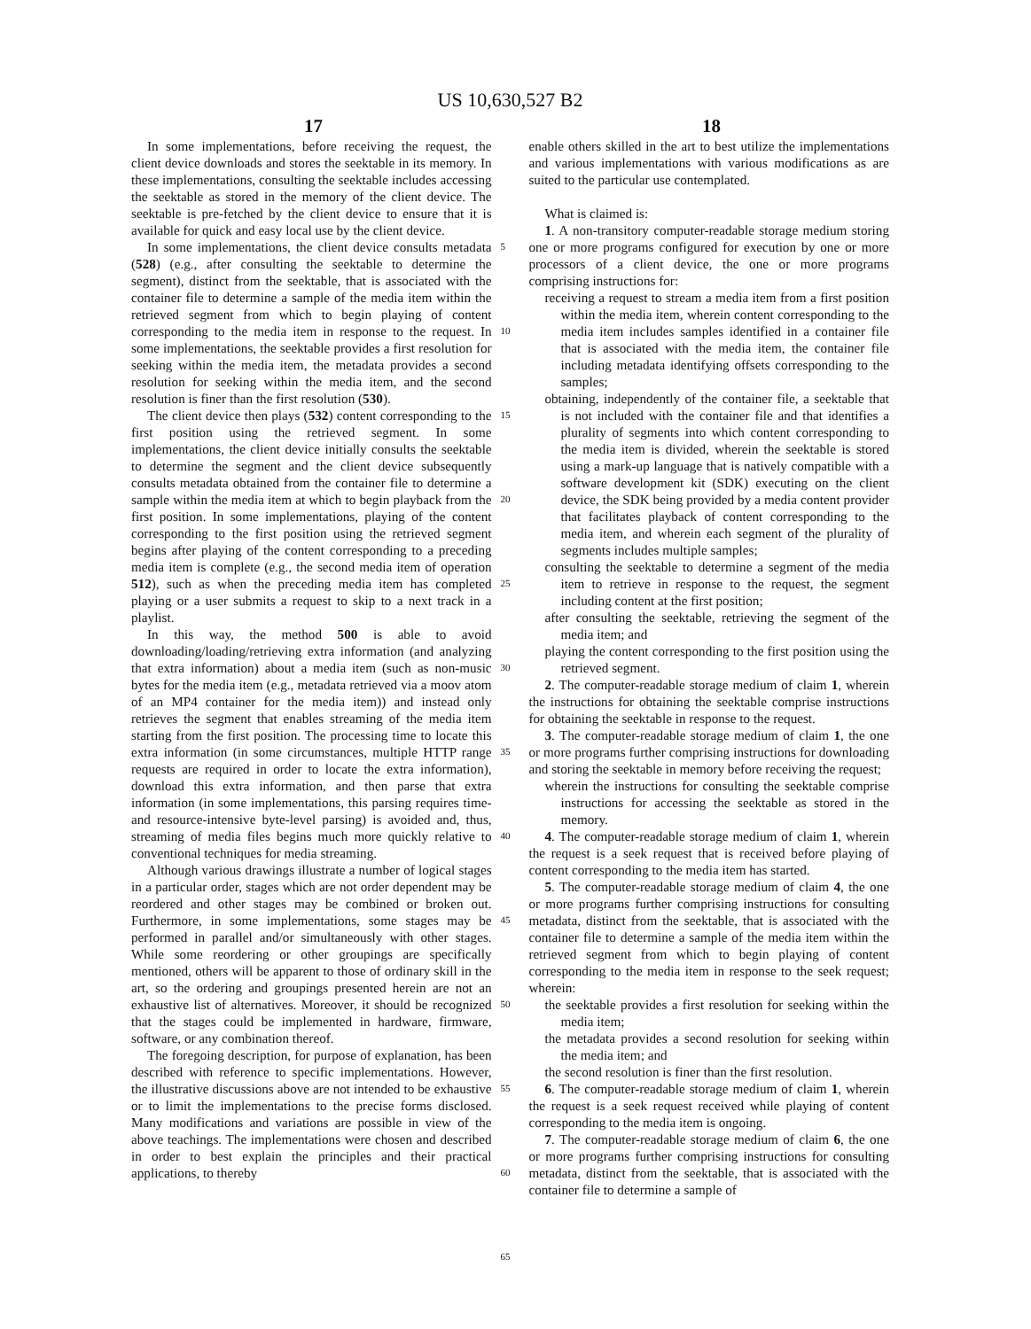US 10,630,527 B2
17 18
In some implementations, before receiving the request, the client device downloads and stores the seektable in its memory. In these implementations, consulting the seektable includes accessing the seektable as stored in the memory of the client device. The seektable is pre-fetched by the client device to ensure that it is available for quick and easy local use by the client device.
In some implementations, the client device consults metadata (528) (e.g., after consulting the seektable to determine the segment), distinct from the seektable, that is associated with the container file to determine a sample of the media item within the retrieved segment from which to begin playing of content corresponding to the media item in response to the request. In some implementations, the seektable provides a first resolution for seeking within the media item, the metadata provides a second resolution for seeking within the media item, and the second resolution is finer than the first resolution (530).
The client device then plays (532) content corresponding to the first position using the retrieved segment. In some implementations, the client device initially consults the seektable to determine the segment and the client device subsequently consults metadata obtained from the container file to determine a sample within the media item at which to begin playback from the first position. In some implementations, playing of the content corresponding to the first position using the retrieved segment begins after playing of the content corresponding to a preceding media item is complete (e.g., the second media item of operation 512), such as when the preceding media item has completed playing or a user submits a request to skip to a next track in a playlist.
In this way, the method 500 is able to avoid downloading/loading/retrieving extra information (and analyzing that extra information) about a media item (such as non-music bytes for the media item (e.g., metadata retrieved via a moov atom of an MP4 container for the media item)) and instead only retrieves the segment that enables streaming of the media item starting from the first position. The processing time to locate this extra information (in some circumstances, multiple HTTP range requests are required in order to locate the extra information), download this extra information, and then parse that extra information (in some implementations, this parsing requires time- and resource-intensive byte-level parsing) is avoided and, thus, streaming of media files begins much more quickly relative to conventional techniques for media streaming.
Although various drawings illustrate a number of logical stages in a particular order, stages which are not order dependent may be reordered and other stages may be combined or broken out. Furthermore, in some implementations, some stages may be performed in parallel and/or simultaneously with other stages. While some reordering or other groupings are specifically mentioned, others will be apparent to those of ordinary skill in the art, so the ordering and groupings presented herein are not an exhaustive list of alternatives. Moreover, it should be recognized that the stages could be implemented in hardware, firmware, software, or any combination thereof.
The foregoing description, for purpose of explanation, has been described with reference to specific implementations. However, the illustrative discussions above are not intended to be exhaustive or to limit the implementations to the precise forms disclosed. Many modifications and variations are possible in view of the above teachings. The implementations were chosen and described in order to best explain the principles and their practical applications, to thereby
5
10
15
20
25
30
35
40
45
50
55
60
65
enable others skilled in the art to best utilize the implementations and various implementations with various modifications as are suited to the particular use contemplated.
What is claimed is:
1. A non-transitory computer-readable storage medium storing one or more programs configured for execution by one or more processors of a client device, the one or more programs comprising instructions for:
receiving a request to stream a media item from a first position within the media item, wherein content corresponding to the media item includes samples identified in a container file that is associated with the media item, the container file including metadata identifying offsets corresponding to the samples;
obtaining, independently of the container file, a seektable that is not included with the container file and that identifies a plurality of segments into which content corresponding to the media item is divided, wherein the seektable is stored using a mark-up language that is natively compatible with a software development kit (SDK) executing on the client device, the SDK being provided by a media content provider that facilitates playback of content corresponding to the media item, and wherein each segment of the plurality of segments includes multiple samples;
consulting the seektable to determine a segment of the media item to retrieve in response to the request, the segment including content at the first position;
after consulting the seektable, retrieving the segment of the media item; and
playing the content corresponding to the first position using the retrieved segment.
2. The computer-readable storage medium of claim 1, wherein the instructions for obtaining the seektable comprise instructions for obtaining the seektable in response to the request.
3. The computer-readable storage medium of claim 1, the one or more programs further comprising instructions for downloading and storing the seektable in memory before receiving the request;
wherein the instructions for consulting the seektable comprise instructions for accessing the seektable as stored in the memory.
4. The computer-readable storage medium of claim 1, wherein the request is a seek request that is received before playing of content corresponding to the media item has started.
5. The computer-readable storage medium of claim 4, the one or more programs further comprising instructions for consulting metadata, distinct from the seektable, that is associated with the container file to determine a sample of the media item within the retrieved segment from which to begin playing of content corresponding to the media item in response to the seek request; wherein:
the seektable provides a first resolution for seeking within the media item;
the metadata provides a second resolution for seeking within the media item; and
the second resolution is finer than the first resolution.
6. The computer-readable storage medium of claim 1, wherein the request is a seek request received while playing of content corresponding to the media item is ongoing.
7. The computer-readable storage medium of claim 6, the one or more programs further comprising instructions for consulting metadata, distinct from the seektable, that is associated with the container file to determine a sample of